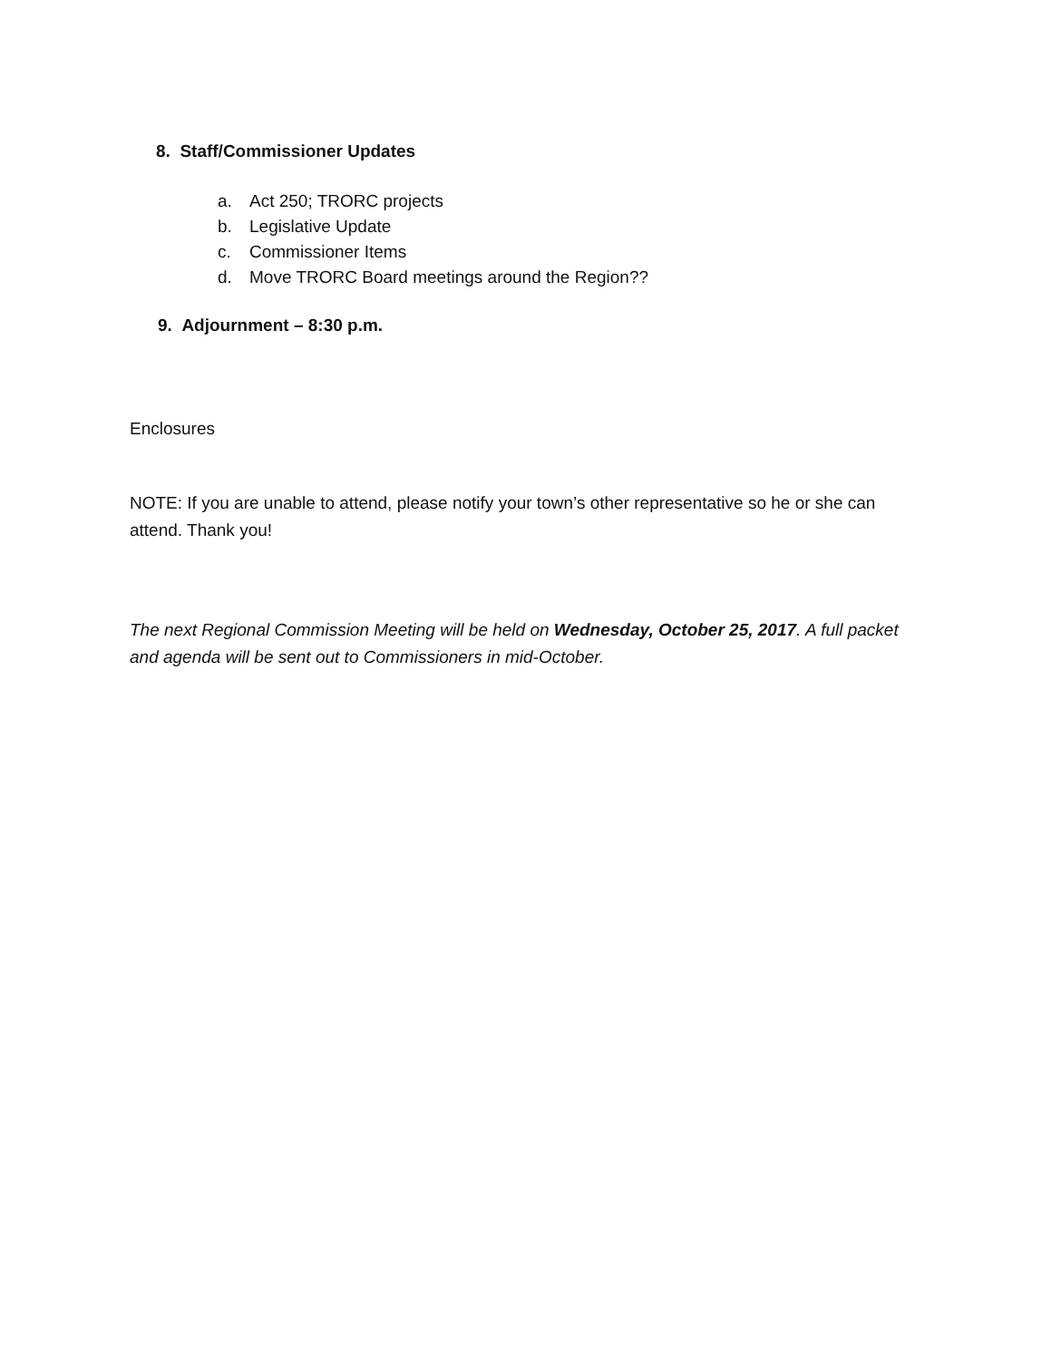8. Staff/Commissioner Updates
a. Act 250; TRORC projects
b. Legislative Update
c. Commissioner Items
d. Move TRORC Board meetings around the Region??
9. Adjournment – 8:30 p.m.
Enclosures
NOTE: If you are unable to attend, please notify your town’s other representative so he or she can attend. Thank you!
The next Regional Commission Meeting will be held on Wednesday, October 25, 2017. A full packet and agenda will be sent out to Commissioners in mid-October.